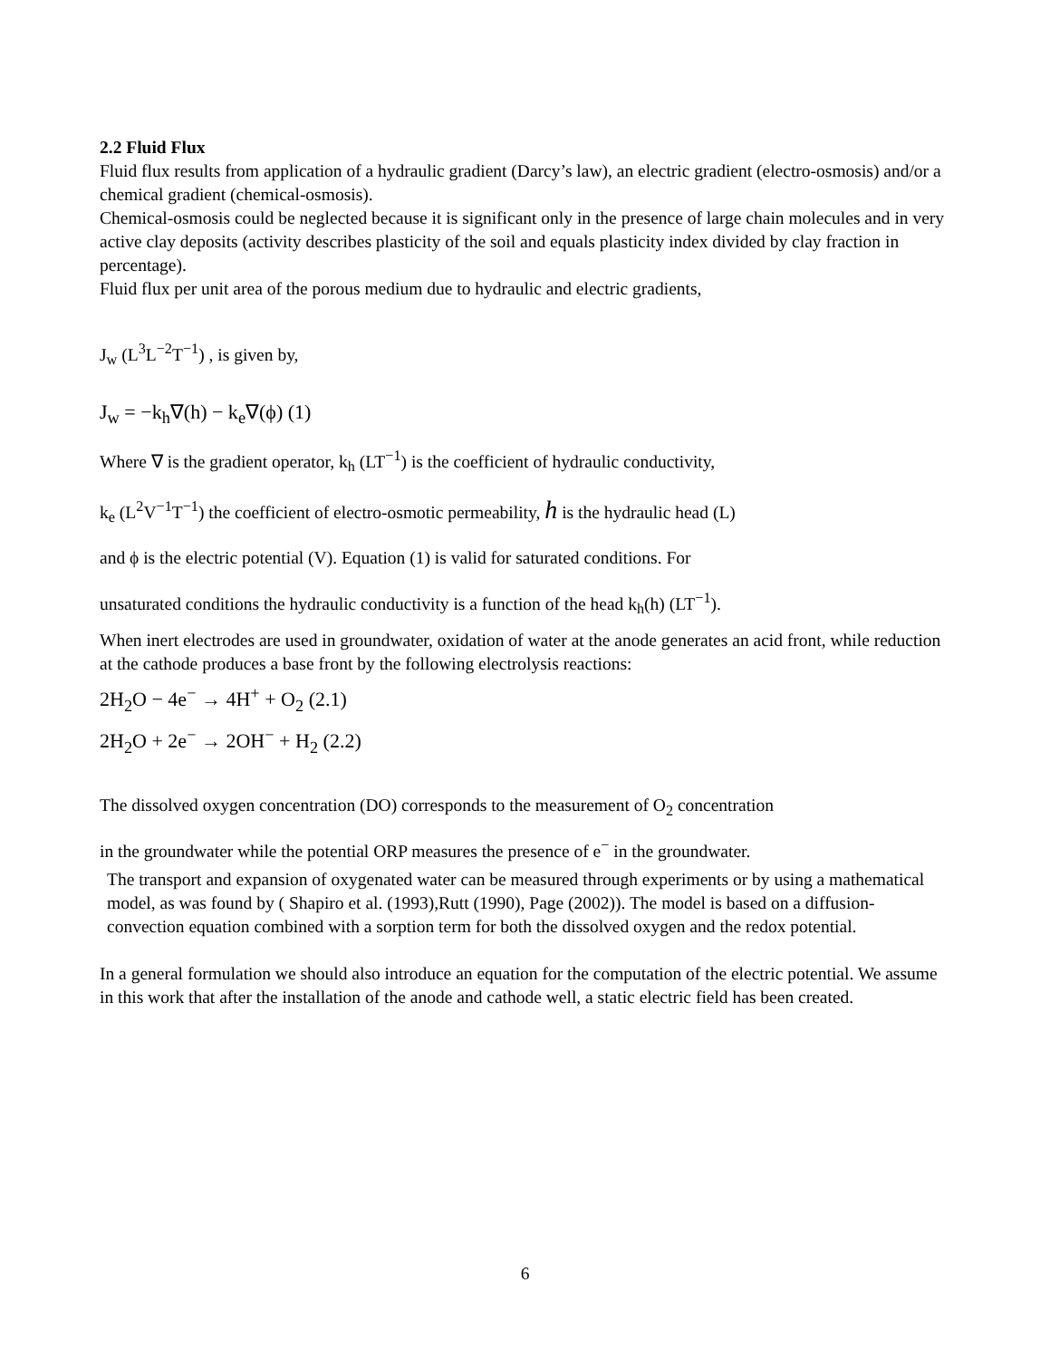2.2 Fluid Flux
Fluid flux results from application of a hydraulic gradient (Darcy’s law), an electric gradient (electro-osmosis) and/or a chemical gradient (chemical-osmosis).
Chemical-osmosis could be neglected because it is significant only in the presence of large chain molecules and in very active clay deposits (activity describes plasticity of the soil and equals plasticity index divided by clay fraction in percentage).
Fluid flux per unit area of the porous medium due to hydraulic and electric gradients,
J<sub>w</sub> (L<sup>3</sup>L<sup>−2</sup>T<sup>−1</sup>) , is given by,
J<sub>w</sub> = −k<sub>h</sub>∇(h) − k<sub>e</sub>∇(ϕ) (1)
Where ∇ is the gradient operator, k<sub>h</sub> (LT<sup>−1</sup>) is the coefficient of hydraulic conductivity,
k<sub>e</sub> (L<sup>2</sup>V<sup>−1</sup>T<sup>−1</sup>) the coefficient of electro-osmotic permeability, h is the hydraulic head (L)
and ϕ is the electric potential (V). Equation (1) is valid for saturated conditions. For
unsaturated conditions the hydraulic conductivity is a function of the head k<sub>h</sub>(h) (LT<sup>−1</sup>).
When inert electrodes are used in groundwater, oxidation of water at the anode generates an acid front, while reduction at the cathode produces a base front by the following electrolysis reactions:
2H<sub>2</sub>O − 4e<sup>−</sup> → 4H<sup>+</sup> + O<sub>2</sub> (2.1)
2H<sub>2</sub>O + 2e<sup>−</sup> → 2OH<sup>−</sup> + H<sub>2</sub> (2.2)
The dissolved oxygen concentration (DO) corresponds to the measurement of O<sub>2</sub> concentration
in the groundwater while the potential ORP measures the presence of e<sup>−</sup> in the groundwater.
The transport and expansion of oxygenated water can be measured through experiments or by using a mathematical model, as was found by ( Shapiro et al. (1993),Rutt (1990), Page (2002)). The model is based on a diffusion-convection equation combined with a sorption term for both the dissolved oxygen and the redox potential.
In a general formulation we should also introduce an equation for the computation of the electric potential. We assume in this work that after the installation of the anode and cathode well, a static electric field has been created.
6